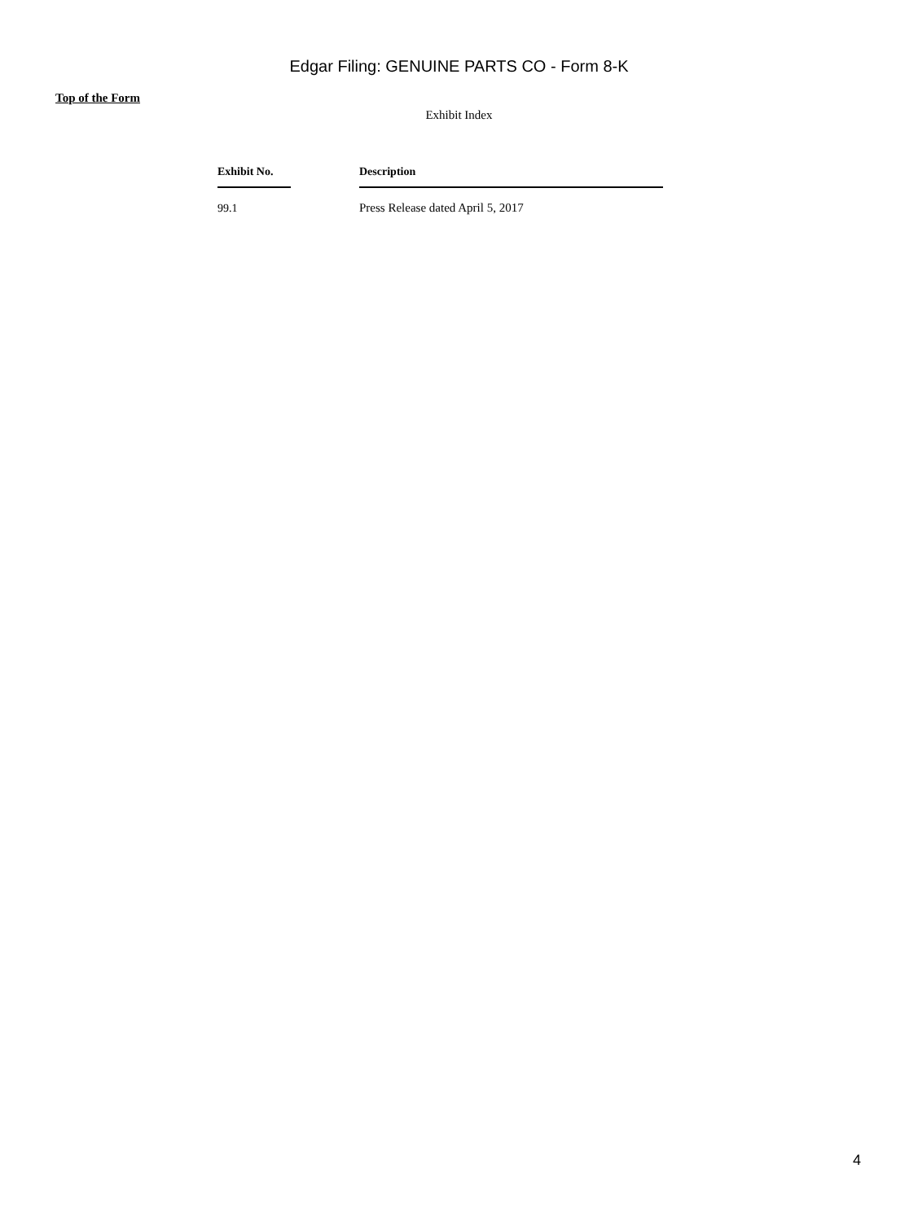Edgar Filing: GENUINE PARTS CO - Form 8-K
Top of the Form
Exhibit Index
| Exhibit No. | | Description |
| --- | --- | --- |
| 99.1 | | Press Release dated April 5, 2017 |
4